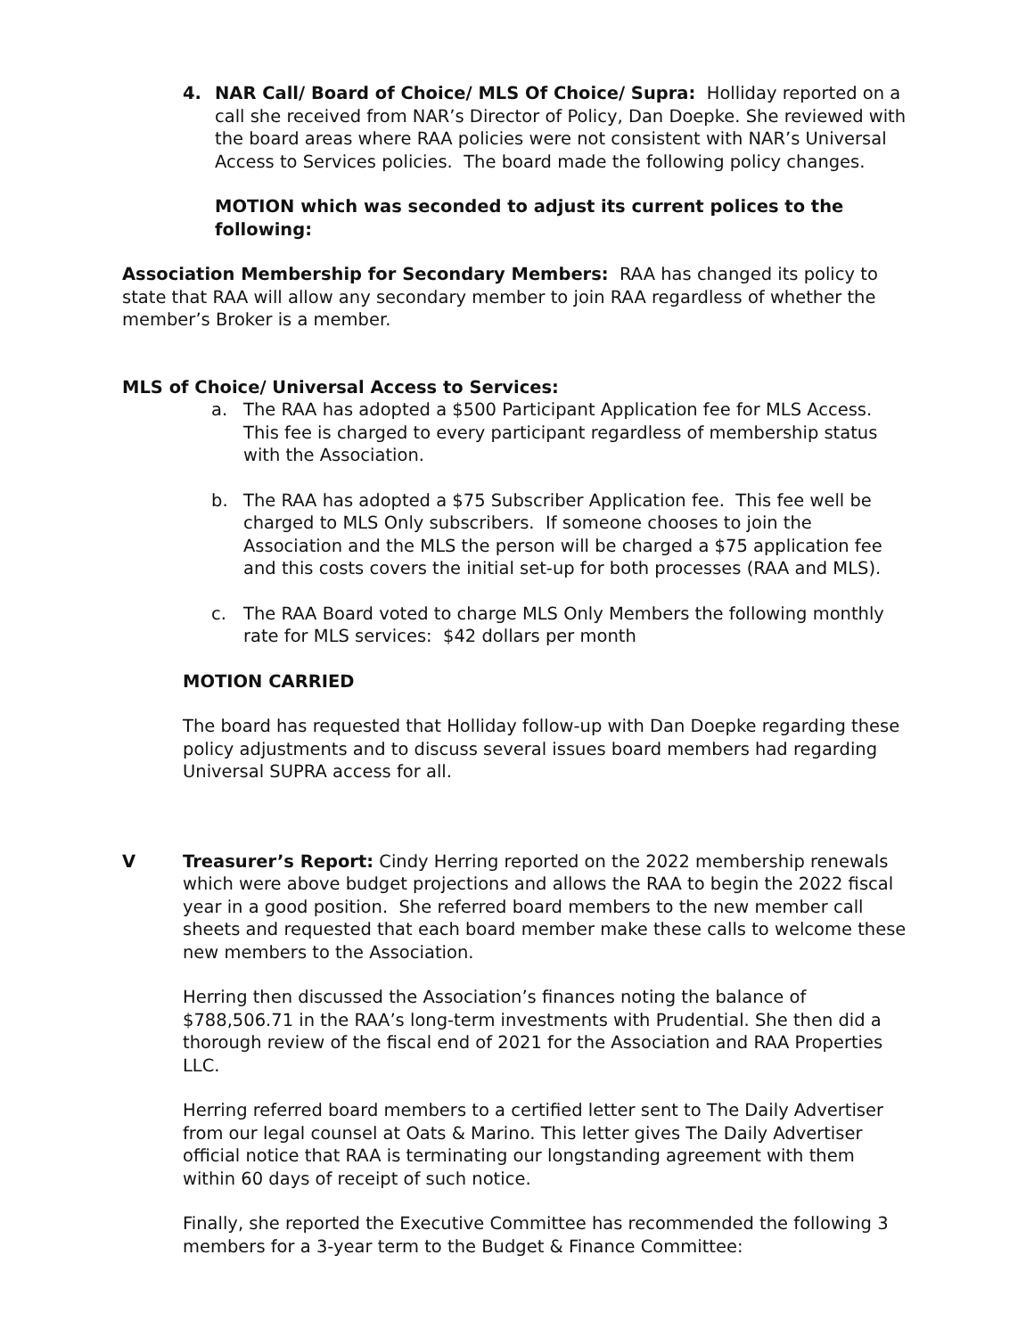4. NAR Call/ Board of Choice/ MLS Of Choice/ Supra: Holliday reported on a call she received from NAR’s Director of Policy, Dan Doepke. She reviewed with the board areas where RAA policies were not consistent with NAR’s Universal Access to Services policies. The board made the following policy changes.
MOTION which was seconded to adjust its current polices to the following:
Association Membership for Secondary Members: RAA has changed its policy to state that RAA will allow any secondary member to join RAA regardless of whether the member’s Broker is a member.
MLS of Choice/ Universal Access to Services:
a. The RAA has adopted a $500 Participant Application fee for MLS Access. This fee is charged to every participant regardless of membership status with the Association.
b. The RAA has adopted a $75 Subscriber Application fee. This fee well be charged to MLS Only subscribers. If someone chooses to join the Association and the MLS the person will be charged a $75 application fee and this costs covers the initial set-up for both processes (RAA and MLS).
c. The RAA Board voted to charge MLS Only Members the following monthly rate for MLS services: $42 dollars per month
MOTION CARRIED
The board has requested that Holliday follow-up with Dan Doepke regarding these policy adjustments and to discuss several issues board members had regarding Universal SUPRA access for all.
V Treasurer’s Report: Cindy Herring reported on the 2022 membership renewals which were above budget projections and allows the RAA to begin the 2022 fiscal year in a good position. She referred board members to the new member call sheets and requested that each board member make these calls to welcome these new members to the Association.
Herring then discussed the Association’s finances noting the balance of $788,506.71 in the RAA’s long-term investments with Prudential. She then did a thorough review of the fiscal end of 2021 for the Association and RAA Properties LLC.
Herring referred board members to a certified letter sent to The Daily Advertiser from our legal counsel at Oats & Marino. This letter gives The Daily Advertiser official notice that RAA is terminating our longstanding agreement with them within 60 days of receipt of such notice.
Finally, she reported the Executive Committee has recommended the following 3 members for a 3-year term to the Budget & Finance Committee: